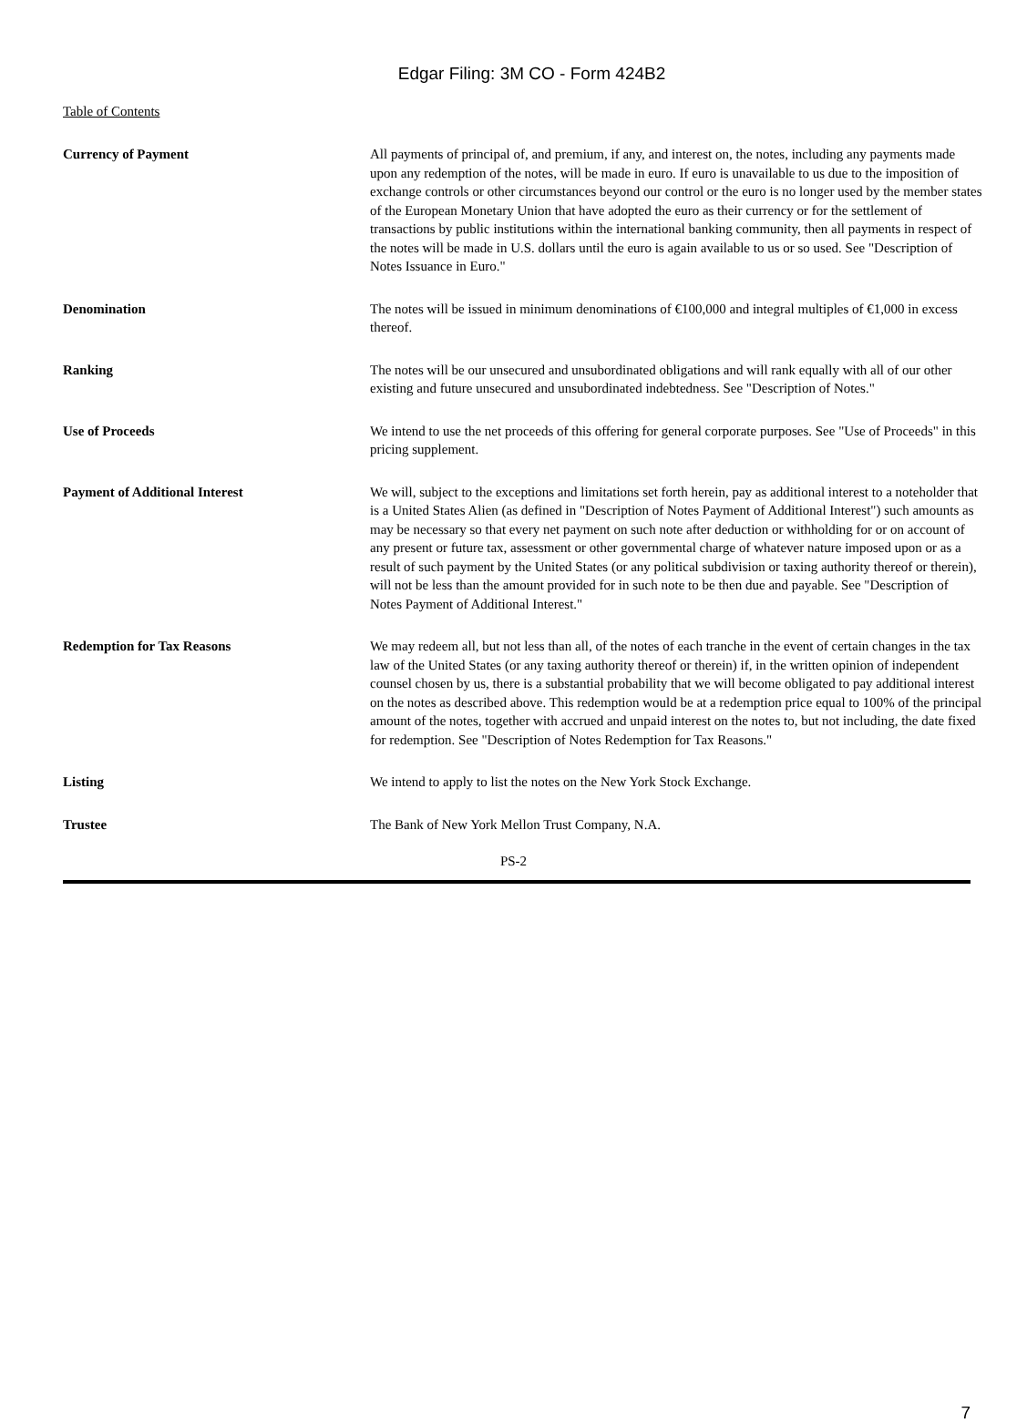Edgar Filing: 3M CO - Form 424B2
Table of Contents
| Currency of Payment | All payments of principal of, and premium, if any, and interest on, the notes, including any payments made upon any redemption of the notes, will be made in euro. If euro is unavailable to us due to the imposition of exchange controls or other circumstances beyond our control or the euro is no longer used by the member states of the European Monetary Union that have adopted the euro as their currency or for the settlement of transactions by public institutions within the international banking community, then all payments in respect of the notes will be made in U.S. dollars until the euro is again available to us or so used. See "Description of Notes Issuance in Euro." |
| Denomination | The notes will be issued in minimum denominations of €100,000 and integral multiples of €1,000 in excess thereof. |
| Ranking | The notes will be our unsecured and unsubordinated obligations and will rank equally with all of our other existing and future unsecured and unsubordinated indebtedness. See "Description of Notes." |
| Use of Proceeds | We intend to use the net proceeds of this offering for general corporate purposes. See "Use of Proceeds" in this pricing supplement. |
| Payment of Additional Interest | We will, subject to the exceptions and limitations set forth herein, pay as additional interest to a noteholder that is a United States Alien (as defined in "Description of Notes Payment of Additional Interest") such amounts as may be necessary so that every net payment on such note after deduction or withholding for or on account of any present or future tax, assessment or other governmental charge of whatever nature imposed upon or as a result of such payment by the United States (or any political subdivision or taxing authority thereof or therein), will not be less than the amount provided for in such note to be then due and payable. See "Description of Notes Payment of Additional Interest." |
| Redemption for Tax Reasons | We may redeem all, but not less than all, of the notes of each tranche in the event of certain changes in the tax law of the United States (or any taxing authority thereof or therein) if, in the written opinion of independent counsel chosen by us, there is a substantial probability that we will become obligated to pay additional interest on the notes as described above. This redemption would be at a redemption price equal to 100% of the principal amount of the notes, together with accrued and unpaid interest on the notes to, but not including, the date fixed for redemption. See "Description of Notes Redemption for Tax Reasons." |
| Listing | We intend to apply to list the notes on the New York Stock Exchange. |
| Trustee | The Bank of New York Mellon Trust Company, N.A. |
PS-2
7